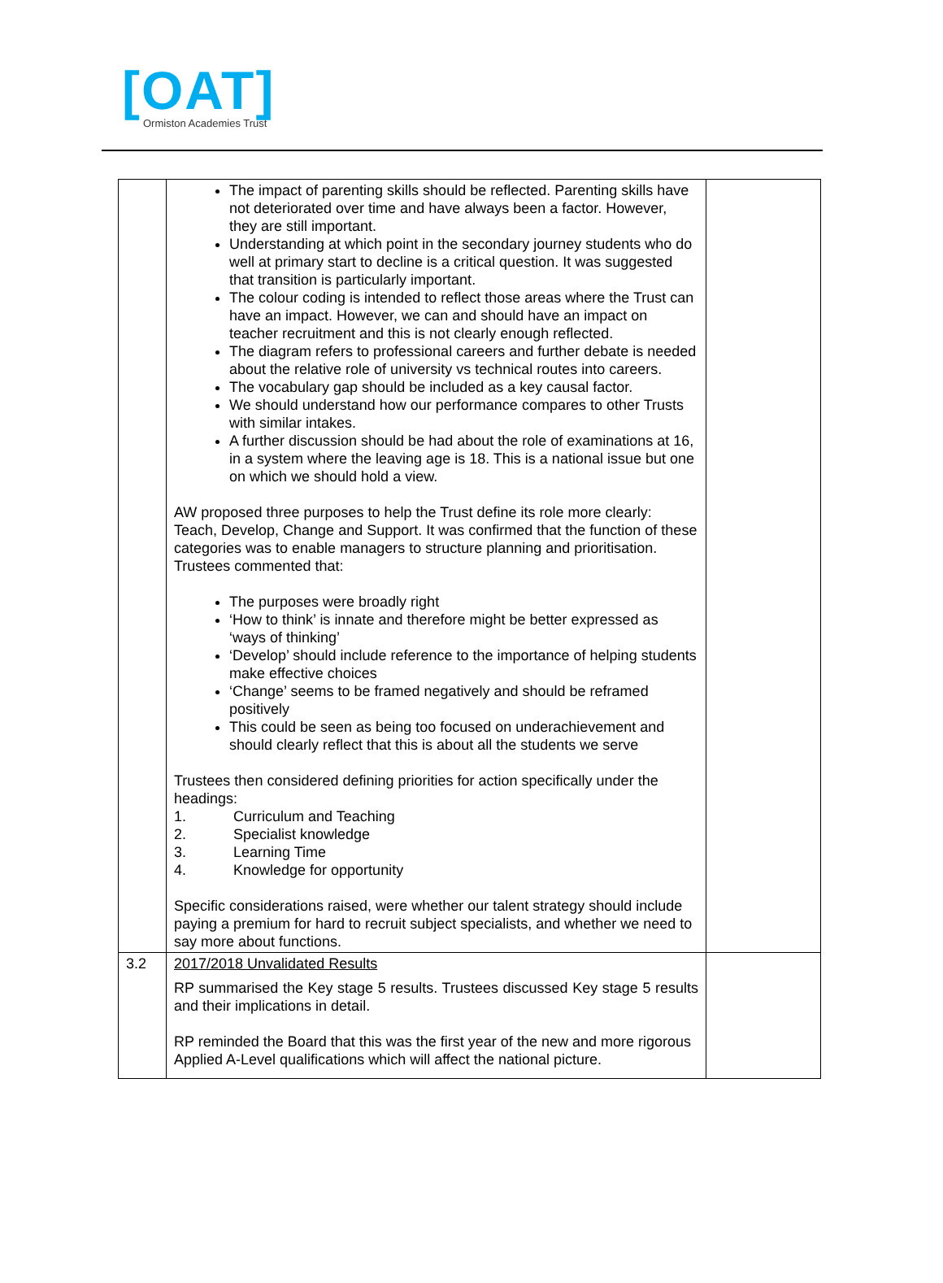[OAT]
Ormiston Academies Trust
| | The impact of parenting skills should be reflected. Parenting skills have not deteriorated over time and have always been a factor. However, they are still important. Understanding at which point in the secondary journey students who do well at primary start to decline is a critical question. It was suggested that transition is particularly important. The colour coding is intended to reflect those areas where the Trust can have an impact. However, we can and should have an impact on teacher recruitment and this is not clearly enough reflected. The diagram refers to professional careers and further debate is needed about the relative role of university vs technical routes into careers. The vocabulary gap should be included as a key causal factor. We should understand how our performance compares to other Trusts with similar intakes. A further discussion should be had about the role of examinations at 16, in a system where the leaving age is 18. This is a national issue but one on which we should hold a view. AW proposed three purposes to help the Trust define its role more clearly: Teach, Develop, Change and Support. It was confirmed that the function of these categories was to enable managers to structure planning and prioritisation. Trustees commented that: The purposes were broadly right ‘How to think’ is innate and therefore might be better expressed as ‘ways of thinking’ ‘Develop’ should include reference to the importance of helping students make effective choices ‘Change’ seems to be framed negatively and should be reframed positively This could be seen as being too focused on underachievement and should clearly reflect that this is about all the students we serve Trustees then considered defining priorities for action specifically under the headings: 1. Curriculum and Teaching 2. Specialist knowledge 3. Learning Time 4. Knowledge for opportunity Specific considerations raised, were whether our talent strategy should include paying a premium for hard to recruit subject specialists, and whether we need to say more about functions. | |
| 3.2 | 2017/2018 Unvalidated Results RP summarised the Key stage 5 results. Trustees discussed Key stage 5 results and their implications in detail. RP reminded the Board that this was the first year of the new and more rigorous Applied A-Level qualifications which will affect the national picture. | |